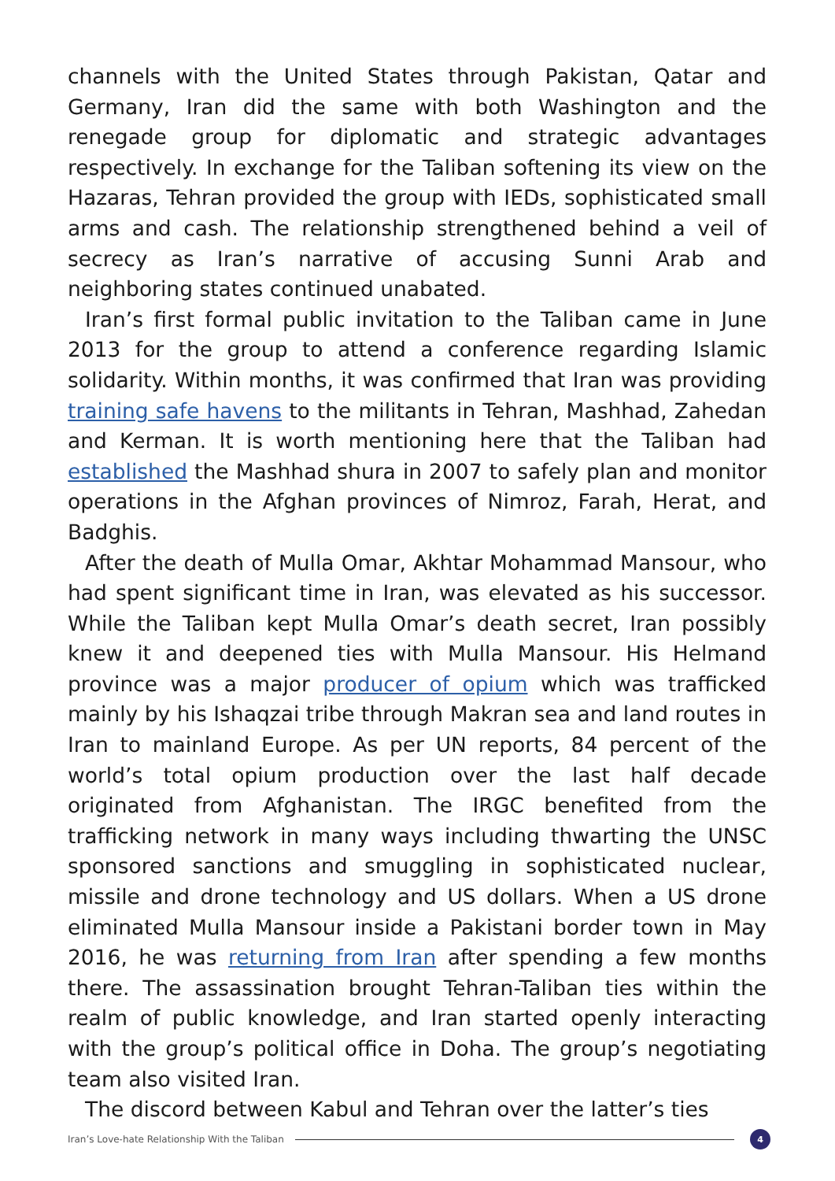channels with the United States through Pakistan, Qatar and Germany, Iran did the same with both Washington and the renegade group for diplomatic and strategic advantages respectively. In exchange for the Taliban softening its view on the Hazaras, Tehran provided the group with IEDs, sophisticated small arms and cash. The relationship strengthened behind a veil of secrecy as Iran’s narrative of accusing Sunni Arab and neighboring states continued unabated.
Iran’s first formal public invitation to the Taliban came in June 2013 for the group to attend a conference regarding Islamic solidarity. Within months, it was confirmed that Iran was providing training safe havens to the militants in Tehran, Mashhad, Zahedan and Kerman. It is worth mentioning here that the Taliban had established the Mashhad shura in 2007 to safely plan and monitor operations in the Afghan provinces of Nimroz, Farah, Herat, and Badghis.
After the death of Mulla Omar, Akhtar Mohammad Mansour, who had spent significant time in Iran, was elevated as his successor. While the Taliban kept Mulla Omar’s death secret, Iran possibly knew it and deepened ties with Mulla Mansour. His Helmand province was a major producer of opium which was trafficked mainly by his Ishaqzai tribe through Makran sea and land routes in Iran to mainland Europe. As per UN reports, 84 percent of the world’s total opium production over the last half decade originated from Afghanistan. The IRGC benefited from the trafficking network in many ways including thwarting the UNSC sponsored sanctions and smuggling in sophisticated nuclear, missile and drone technology and US dollars. When a US drone eliminated Mulla Mansour inside a Pakistani border town in May 2016, he was returning from Iran after spending a few months there. The assassination brought Tehran-Taliban ties within the realm of public knowledge, and Iran started openly interacting with the group’s political office in Doha. The group’s negotiating team also visited Iran.
The discord between Kabul and Tehran over the latter’s ties
Iran’s Love-hate Relationship With the Taliban 4